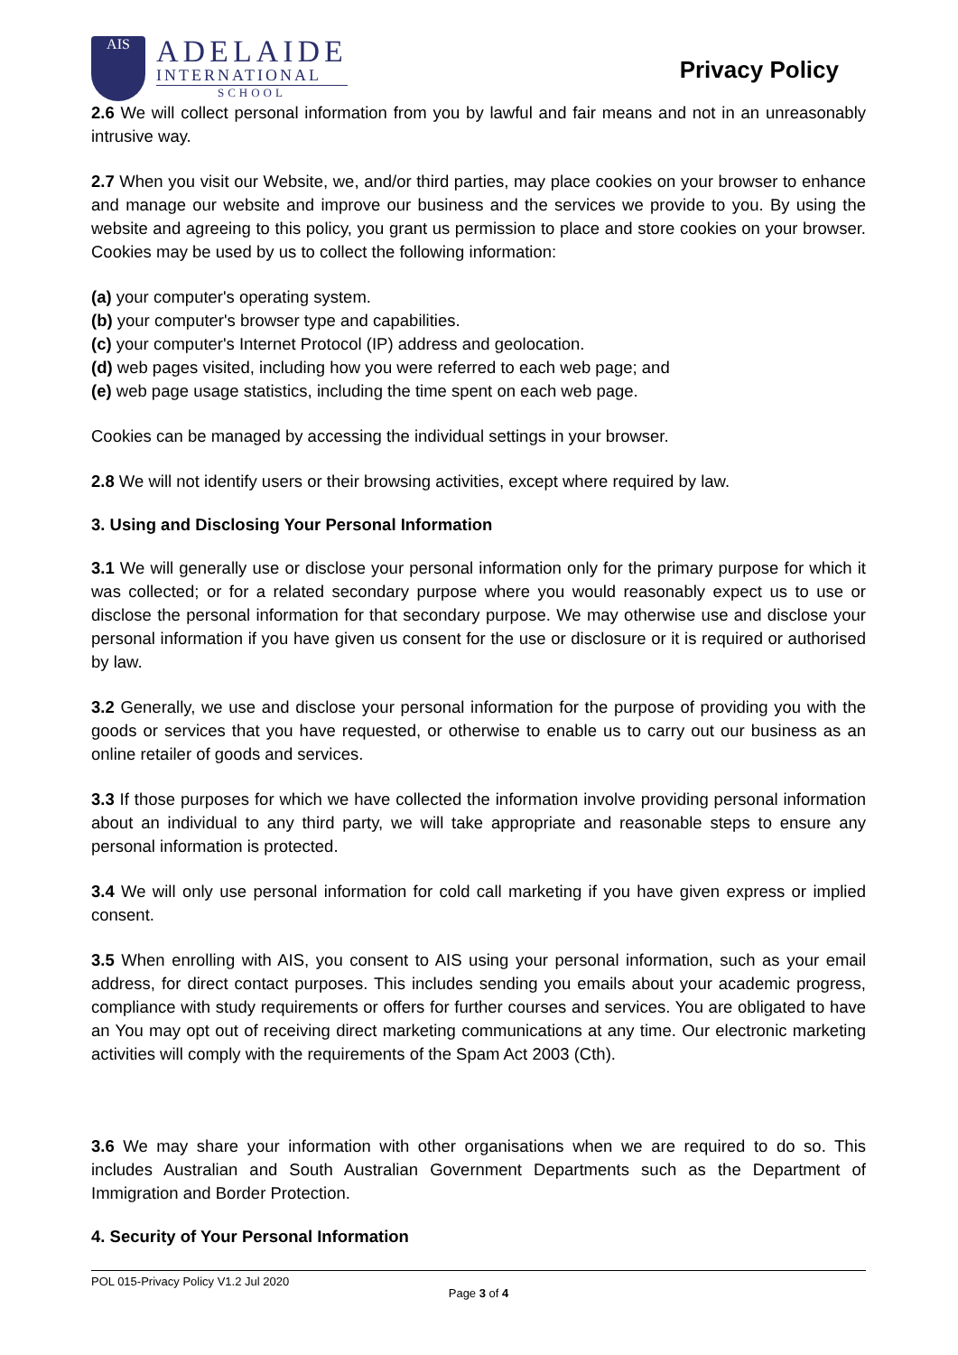AIS
ADELAIDE
INTERNATIONAL
SCHOOL
Privacy Policy
2.6 We will collect personal information from you by lawful and fair means and not in an unreasonably intrusive way.
2.7 When you visit our Website, we, and/or third parties, may place cookies on your browser to enhance and manage our website and improve our business and the services we provide to you. By using the website and agreeing to this policy, you grant us permission to place and store cookies on your browser. Cookies may be used by us to collect the following information:
(a) your computer's operating system.
(b) your computer's browser type and capabilities.
(c) your computer's Internet Protocol (IP) address and geolocation.
(d) web pages visited, including how you were referred to each web page; and
(e) web page usage statistics, including the time spent on each web page.
Cookies can be managed by accessing the individual settings in your browser.
2.8 We will not identify users or their browsing activities, except where required by law.
3. Using and Disclosing Your Personal Information
3.1 We will generally use or disclose your personal information only for the primary purpose for which it was collected; or for a related secondary purpose where you would reasonably expect us to use or disclose the personal information for that secondary purpose. We may otherwise use and disclose your personal information if you have given us consent for the use or disclosure or it is required or authorised by law.
3.2 Generally, we use and disclose your personal information for the purpose of providing you with the goods or services that you have requested, or otherwise to enable us to carry out our business as an online retailer of goods and services.
3.3 If those purposes for which we have collected the information involve providing personal information about an individual to any third party, we will take appropriate and reasonable steps to ensure any personal information is protected.
3.4 We will only use personal information for cold call marketing if you have given express or implied consent.
3.5 When enrolling with AIS, you consent to AIS using your personal information, such as your email address, for direct contact purposes. This includes sending you emails about your academic progress, compliance with study requirements or offers for further courses and services. You are obligated to have an You may opt out of receiving direct marketing communications at any time. Our electronic marketing activities will comply with the requirements of the Spam Act 2003 (Cth).
3.6 We may share your information with other organisations when we are required to do so. This includes Australian and South Australian Government Departments such as the Department of Immigration and Border Protection.
4. Security of Your Personal Information
POL 015-Privacy Policy V1.2 Jul 2020
Page 3 of 4